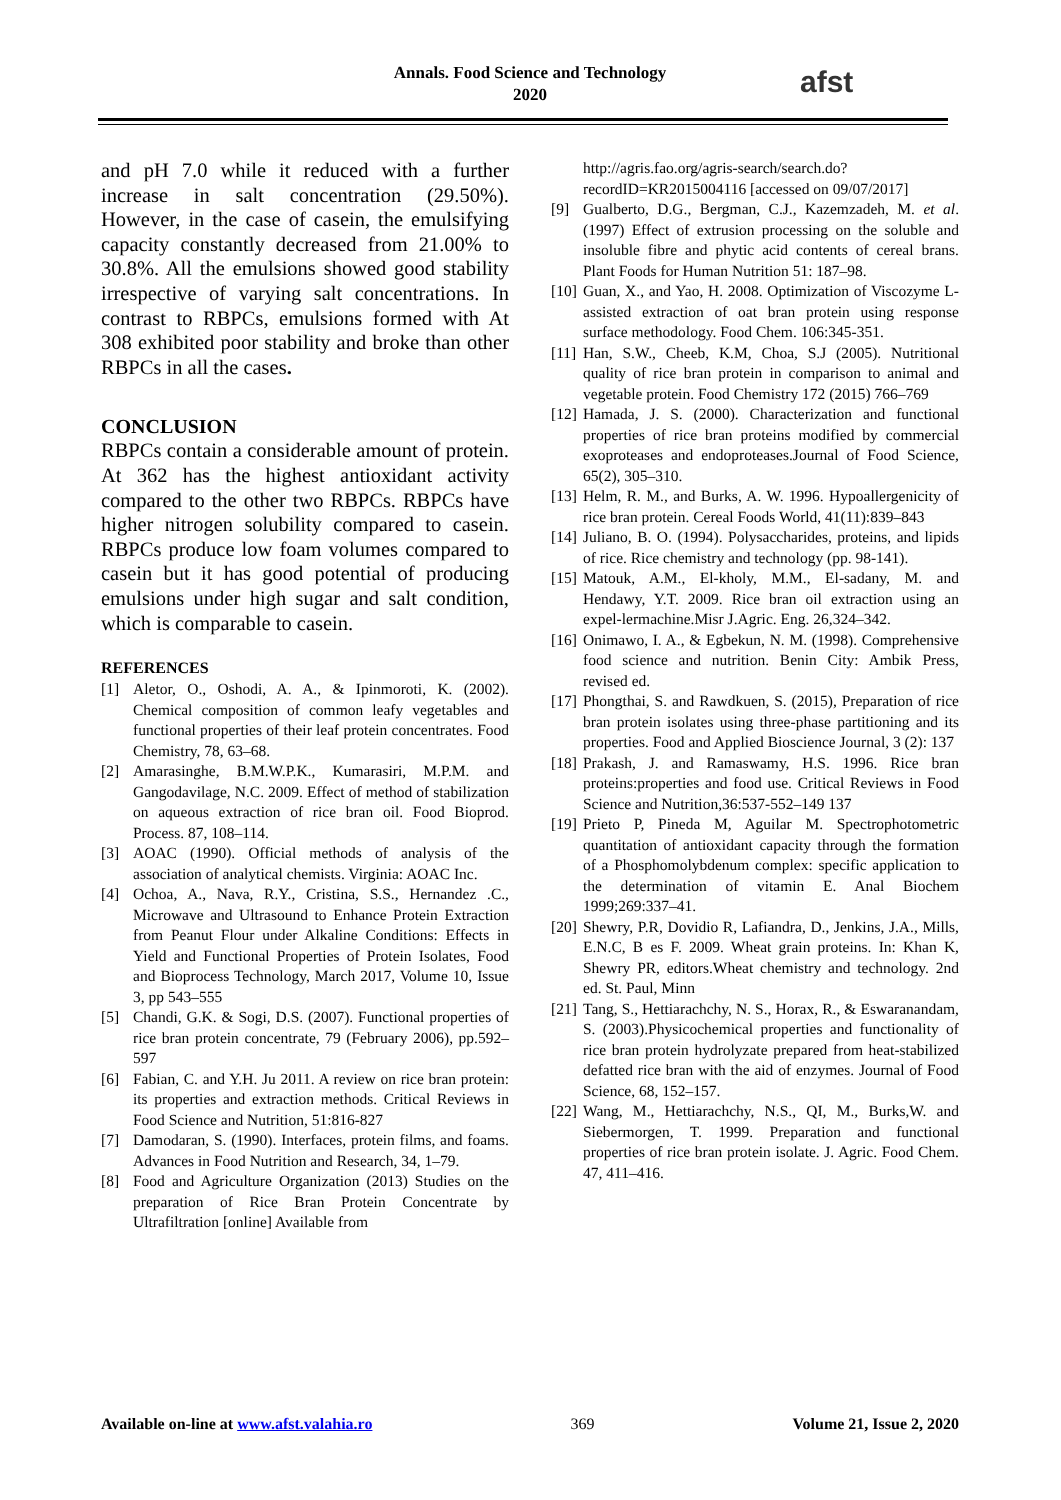Annals. Food Science and Technology
2020
afst
and pH 7.0 while it reduced with a further increase in salt concentration (29.50%). However, in the case of casein, the emulsifying capacity constantly decreased from 21.00% to 30.8%. All the emulsions showed good stability irrespective of varying salt concentrations. In contrast to RBPCs, emulsions formed with At 308 exhibited poor stability and broke than other RBPCs in all the cases.
CONCLUSION
RBPCs contain a considerable amount of protein. At 362 has the highest antioxidant activity compared to the other two RBPCs. RBPCs have higher nitrogen solubility compared to casein. RBPCs produce low foam volumes compared to casein but it has good potential of producing emulsions under high sugar and salt condition, which is comparable to casein.
REFERENCES
[1] Aletor, O., Oshodi, A. A., & Ipinmoroti, K. (2002). Chemical composition of common leafy vegetables and functional properties of their leaf protein concentrates. Food Chemistry, 78, 63–68.
[2] Amarasinghe, B.M.W.P.K., Kumarasiri, M.P.M. and Gangodavilage, N.C. 2009. Effect of method of stabilization on aqueous extraction of rice bran oil. Food Bioprod. Process. 87, 108–114.
[3] AOAC (1990). Official methods of analysis of the association of analytical chemists. Virginia: AOAC Inc.
[4] Ochoa, A., Nava, R.Y., Cristina, S.S., Hernandez .C., Microwave and Ultrasound to Enhance Protein Extraction from Peanut Flour under Alkaline Conditions: Effects in Yield and Functional Properties of Protein Isolates, Food and Bioprocess Technology, March 2017, Volume 10, Issue 3, pp 543–555
[5] Chandi, G.K. & Sogi, D.S. (2007). Functional properties of rice bran protein concentrate, 79 (February 2006), pp.592–597
[6] Fabian, C. and Y.H. Ju 2011. A review on rice bran protein: its properties and extraction methods. Critical Reviews in Food Science and Nutrition, 51:816-827
[7] Damodaran, S. (1990). Interfaces, protein films, and foams. Advances in Food Nutrition and Research, 34, 1–79.
[8] Food and Agriculture Organization (2013) Studies on the preparation of Rice Bran Protein Concentrate by Ultrafiltration [online] Available from
http://agris.fao.org/agris-search/search.do?recordID=KR2015004116 [accessed on 09/07/2017]
[9] Gualberto, D.G., Bergman, C.J., Kazemzadeh, M. et al. (1997) Effect of extrusion processing on the soluble and insoluble fibre and phytic acid contents of cereal brans. Plant Foods for Human Nutrition 51: 187–98.
[10] Guan, X., and Yao, H. 2008. Optimization of Viscozyme L-assisted extraction of oat bran protein using response surface methodology. Food Chem. 106:345-351.
[11] Han, S.W., Cheeb, K.M, Choa, S.J (2005). Nutritional quality of rice bran protein in comparison to animal and vegetable protein. Food Chemistry 172 (2015) 766–769
[12] Hamada, J. S. (2000). Characterization and functional properties of rice bran proteins modified by commercial exoproteases and endoproteases.Journal of Food Science, 65(2), 305–310.
[13] Helm, R. M., and Burks, A. W. 1996. Hypoallergenicity of rice bran protein. Cereal Foods World, 41(11):839–843
[14] Juliano, B. O. (1994). Polysaccharides, proteins, and lipids of rice. Rice chemistry and technology (pp. 98-141).
[15] Matouk, A.M., El-kholy, M.M., El-sadany, M. and Hendawy, Y.T. 2009. Rice bran oil extraction using an expel-lermachine.Misr J.Agric. Eng. 26,324–342.
[16] Onimawo, I. A., & Egbekun, N. M. (1998). Comprehensive food science and nutrition. Benin City: Ambik Press, revised ed.
[17] Phongthai, S. and Rawdkuen, S. (2015), Preparation of rice bran protein isolates using three-phase partitioning and its properties. Food and Applied Bioscience Journal, 3 (2): 137
[18] Prakash, J. and Ramaswamy, H.S. 1996. Rice bran proteins:properties and food use. Critical Reviews in Food Science and Nutrition,36:537-552–149 137
[19] Prieto P, Pineda M, Aguilar M. Spectrophotometric quantitation of antioxidant capacity through the formation of a Phosphomolybdenum complex: specific application to the determination of vitamin E. Anal Biochem 1999;269:337–41.
[20] Shewry, P.R, Dovidio R, Lafiandra, D., Jenkins, J.A., Mills, E.N.C, B es F. 2009. Wheat grain proteins. In: Khan K, Shewry PR, editors.Wheat chemistry and technology. 2nd ed. St. Paul, Minn
[21] Tang, S., Hettiarachchy, N. S., Horax, R., & Eswaranandam, S. (2003).Physicochemical properties and functionality of rice bran protein hydrolyzate prepared from heat-stabilized defatted rice bran with the aid of enzymes. Journal of Food Science, 68, 152–157.
[22] Wang, M., Hettiarachchy, N.S., QI, M., Burks,W. and Siebermorgen, T. 1999. Preparation and functional properties of rice bran protein isolate. J. Agric. Food Chem. 47, 411–416.
Available on-line at www.afst.valahia.ro 369 Volume 21, Issue 2, 2020